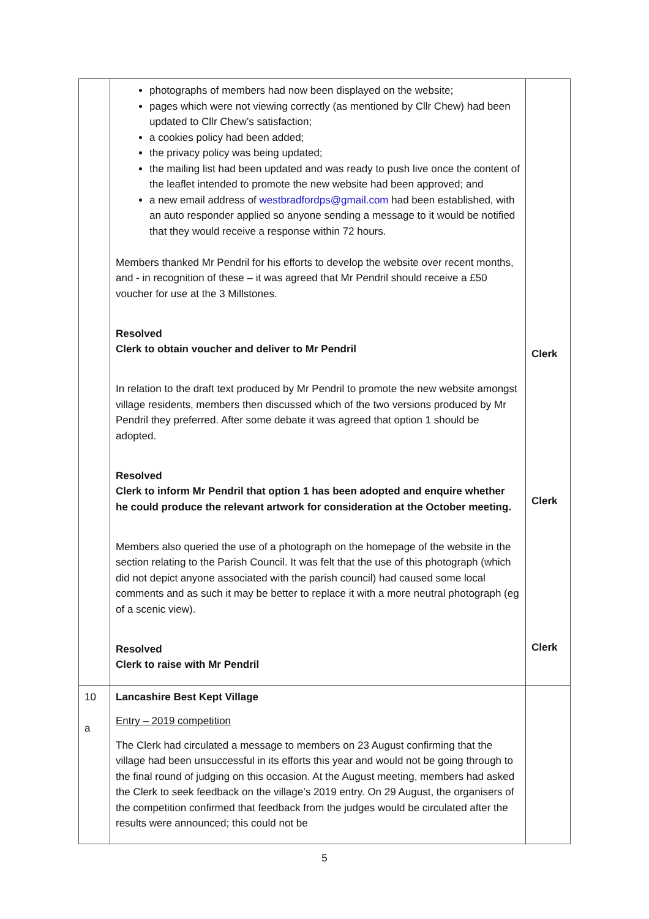| | photographs of members had now been displayed on the website; pages which were not viewing correctly (as mentioned by Cllr Chew) had been updated to Cllr Chew’s satisfaction; a cookies policy had been added; the privacy policy was being updated; the mailing list had been updated and was ready to push live once the content of the leaflet intended to promote the new website had been approved; and a new email address of westbradfordps@gmail.com had been established, with an auto responder applied so anyone sending a message to it would be notified that they would receive a response within 72 hours. Members thanked Mr Pendril for his efforts to develop the website over recent months, and - in recognition of these – it was agreed that Mr Pendril should receive a £50 voucher for use at the 3 Millstones. Resolved Clerk to obtain voucher and deliver to Mr Pendril In relation to the draft text produced by Mr Pendril to promote the new website amongst village residents, members then discussed which of the two versions produced by Mr Pendril they preferred. After some debate it was agreed that option 1 should be adopted. Resolved Clerk to inform Mr Pendril that option 1 has been adopted and enquire whether he could produce the relevant artwork for consideration at the October meeting. Members also queried the use of a photograph on the homepage of the website in the section relating to the Parish Council. It was felt that the use of this photograph (which did not depict anyone associated with the parish council) had caused some local comments and as such it may be better to replace it with a more neutral photograph (eg of a scenic view). Resolved Clerk to raise with Mr Pendril | Clerk Clerk Clerk |
| 10 a | Lancashire Best Kept Village Entry – 2019 competition The Clerk had circulated a message to members on 23 August confirming that the village had been unsuccessful in its efforts this year and would not be going through to the final round of judging on this occasion. At the August meeting, members had asked the Clerk to seek feedback on the village’s 2019 entry. On 29 August, the organisers of the competition confirmed that feedback from the judges would be circulated after the results were announced; this could not be | |
5